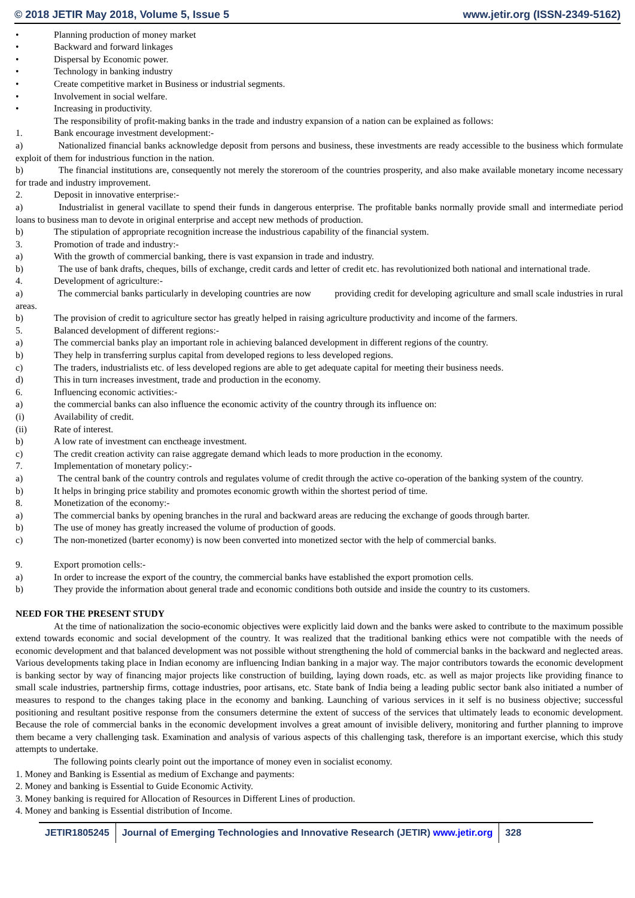© 2018 JETIR May 2018, Volume 5, Issue 5 www.jetir.org (ISSN-2349-5162)
• Planning production of money market
• Backward and forward linkages
• Dispersal by Economic power.
• Technology in banking industry
• Create competitive market in Business or industrial segments.
• Involvement in social welfare.
• Increasing in productivity.
The responsibility of profit-making banks in the trade and industry expansion of a nation can be explained as follows:
1. Bank encourage investment development:-
a)     Nationalized financial banks acknowledge deposit from persons and business, these investments are ready accessible to the business which formulate exploit of them for industrious function in the nation.
b)     The financial institutions are, consequently not merely the storeroom of the countries prosperity, and also make available monetary income necessary for trade and industry improvement.
2. Deposit in innovative enterprise:-
a)     Industrialist in general vacillate to spend their funds in dangerous enterprise. The profitable banks normally provide small and intermediate period loans to business man to devote in original enterprise and accept new methods of production.
b) The stipulation of appropriate recognition increase the industrious capability of the financial system.
3. Promotion of trade and industry:-
a) With the growth of commercial banking, there is vast expansion in trade and industry.
b)     The use of bank drafts, cheques, bills of exchange, credit cards and letter of credit etc. has revolutionized both national and international trade.
4. Development of agriculture:-
a)     The commercial banks particularly in developing countries are now    providing credit for developing agriculture and small scale industries in rural areas.
b) The provision of credit to agriculture sector has greatly helped in raising agriculture productivity and income of the farmers.
5. Balanced development of different regions:-
a) The commercial banks play an important role in achieving balanced development in different regions of the country.
b) They help in transferring surplus capital from developed regions to less developed regions.
c) The traders, industrialists etc. of less developed regions are able to get adequate capital for meeting their business needs.
d) This in turn increases investment, trade and production in the economy.
6. Influencing economic activities:-
a) the commercial banks can also influence the economic activity of the country through its influence on:
(i) Availability of credit.
(ii) Rate of interest.
b) A low rate of investment can enctheage investment.
c) The credit creation activity can raise aggregate demand which leads to more production in the economy.
7. Implementation of monetary policy:-
a)     The central bank of the country controls and regulates volume of credit through the active co-operation of the banking system of the country.
b) It helps in bringing price stability and promotes economic growth within the shortest period of time.
8. Monetization of the economy:-
a) The commercial banks by opening branches in the rural and backward areas are reducing the exchange of goods through barter.
b) The use of money has greatly increased the volume of production of goods.
c) The non-monetized (barter economy) is now been converted into monetized sector with the help of commercial banks.
9. Export promotion cells:-
a) In order to increase the export of the country, the commercial banks have established the export promotion cells.
b) They provide the information about general trade and economic conditions both outside and inside the country to its customers.
NEED FOR THE PRESENT STUDY
At the time of nationalization the socio-economic objectives were explicitly laid down and the banks were asked to contribute to the maximum possible extend towards economic and social development of the country. It was realized that the traditional banking ethics were not compatible with the needs of economic development and that balanced development was not possible without strengthening the hold of commercial banks in the backward and neglected areas. Various developments taking place in Indian economy are influencing Indian banking in a major way. The major contributors towards the economic development is banking sector by way of financing major projects like construction of building, laying down roads, etc. as well as major projects like providing finance to small scale industries, partnership firms, cottage industries, poor artisans, etc. State bank of India being a leading public sector bank also initiated a number of measures to respond to the changes taking place in the economy and banking. Launching of various services in it self is no business objective; successful positioning and resultant positive response from the consumers determine the extent of success of the services that ultimately leads to economic development. Because the role of commercial banks in the economic development involves a great amount of invisible delivery, monitoring and further planning to improve them became a very challenging task. Examination and analysis of various aspects of this challenging task, therefore is an important exercise, which this study attempts to undertake.
The following points clearly point out the importance of money even in socialist economy.
1. Money and Banking is Essential as medium of Exchange and payments:
2. Money and banking is Essential to Guide Economic Activity.
3. Money banking is required for Allocation of Resources in Different Lines of production.
4. Money and banking is Essential distribution of Income.
JETIR1805245 Journal of Emerging Technologies and Innovative Research (JETIR) www.jetir.org
328